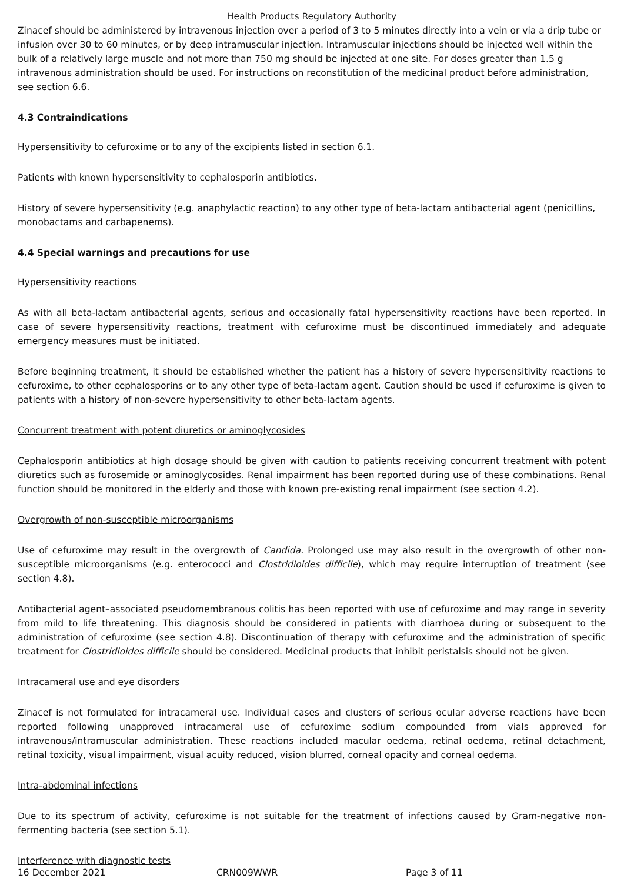Health Products Regulatory Authority
Zinacef should be administered by intravenous injection over a period of 3 to 5 minutes directly into a vein or via a drip tube or infusion over 30 to 60 minutes, or by deep intramuscular injection. Intramuscular injections should be injected well within the bulk of a relatively large muscle and not more than 750 mg should be injected at one site. For doses greater than 1.5 g intravenous administration should be used. For instructions on reconstitution of the medicinal product before administration, see section 6.6.
4.3 Contraindications
Hypersensitivity to cefuroxime or to any of the excipients listed in section 6.1.
Patients with known hypersensitivity to cephalosporin antibiotics.
History of severe hypersensitivity (e.g. anaphylactic reaction) to any other type of beta-lactam antibacterial agent (penicillins, monobactams and carbapenems).
4.4 Special warnings and precautions for use
Hypersensitivity reactions
As with all beta-lactam antibacterial agents, serious and occasionally fatal hypersensitivity reactions have been reported. In case of severe hypersensitivity reactions, treatment with cefuroxime must be discontinued immediately and adequate emergency measures must be initiated.
Before beginning treatment, it should be established whether the patient has a history of severe hypersensitivity reactions to cefuroxime, to other cephalosporins or to any other type of beta-lactam agent. Caution should be used if cefuroxime is given to patients with a history of non-severe hypersensitivity to other beta-lactam agents.
Concurrent treatment with potent diuretics or aminoglycosides
Cephalosporin antibiotics at high dosage should be given with caution to patients receiving concurrent treatment with potent diuretics such as furosemide or aminoglycosides. Renal impairment has been reported during use of these combinations. Renal function should be monitored in the elderly and those with known pre-existing renal impairment (see section 4.2).
Overgrowth of non-susceptible microorganisms
Use of cefuroxime may result in the overgrowth of Candida. Prolonged use may also result in the overgrowth of other non-susceptible microorganisms (e.g. enterococci and Clostridioides difficile), which may require interruption of treatment (see section 4.8).
Antibacterial agent–associated pseudomembranous colitis has been reported with use of cefuroxime and may range in severity from mild to life threatening. This diagnosis should be considered in patients with diarrhoea during or subsequent to the administration of cefuroxime (see section 4.8). Discontinuation of therapy with cefuroxime and the administration of specific treatment for Clostridioides difficile should be considered. Medicinal products that inhibit peristalsis should not be given.
Intracameral use and eye disorders
Zinacef is not formulated for intracameral use. Individual cases and clusters of serious ocular adverse reactions have been reported following unapproved intracameral use of cefuroxime sodium compounded from vials approved for intravenous/intramuscular administration. These reactions included macular oedema, retinal oedema, retinal detachment, retinal toxicity, visual impairment, visual acuity reduced, vision blurred, corneal opacity and corneal oedema.
Intra-abdominal infections
Due to its spectrum of activity, cefuroxime is not suitable for the treatment of infections caused by Gram-negative non-fermenting bacteria (see section 5.1).
Interference with diagnostic tests
16 December 2021 CRN009WWR Page 3 of 11